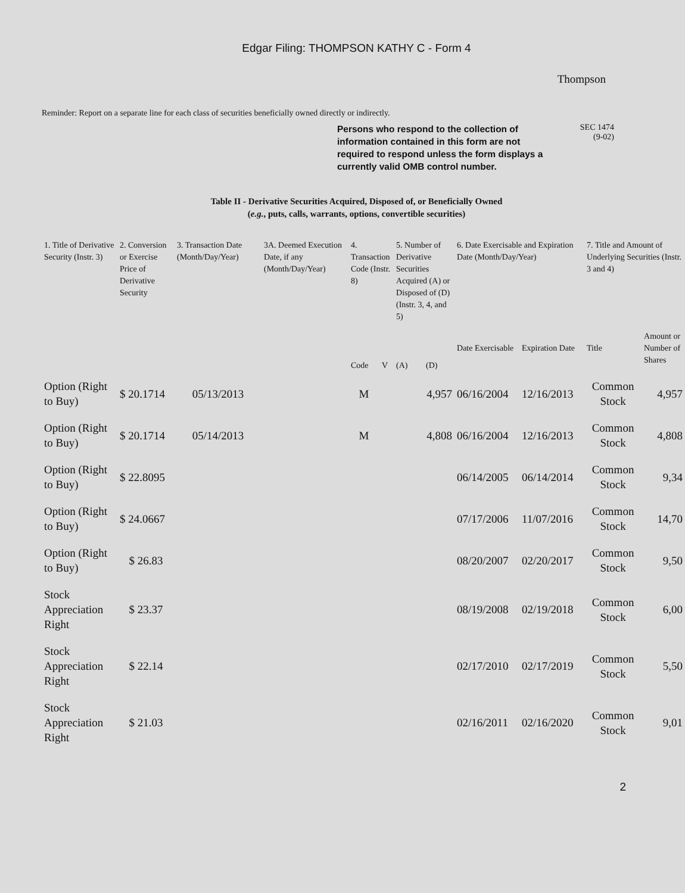Edgar Filing: THOMPSON KATHY C - Form 4
Thompson
Reminder: Report on a separate line for each class of securities beneficially owned directly or indirectly.
Persons who respond to the collection of information contained in this form are not required to respond unless the form displays a currently valid OMB control number.
SEC 1474
(9-02)
Table II - Derivative Securities Acquired, Disposed of, or Beneficially Owned
(e.g., puts, calls, warrants, options, convertible securities)
| 1. Title of Derivative Security (Instr. 3) | 2. Conversion or Exercise Price of Derivative Security | 3. Transaction Date (Month/Day/Year) | 3A. Deemed Execution Date, if any (Month/Day/Year) | 4. Transaction Code (Instr. 8) | | 5. Number of Derivative Securities Acquired (A) or Disposed of (D) (Instr. 3, 4, and 5) | | 6. Date Exercisable and Expiration Date (Month/Day/Year) | | 7. Title and Amount of Underlying Securities (Instr. 3 and 4) | |
| --- | --- | --- | --- | --- | --- | --- | --- | --- | --- | --- | --- |
| | | | | Code | V | (A) | (D) | Date Exercisable | Expiration Date | Title | Amount or Number of Shares |
| Option (Right to Buy) | $ 20.1714 | 05/13/2013 | | M | | | 4,957 | 06/16/2004 | 12/16/2013 | Common Stock | 4,957 |
| Option (Right to Buy) | $ 20.1714 | 05/14/2013 | | M | | | 4,808 | 06/16/2004 | 12/16/2013 | Common Stock | 4,808 |
| Option (Right to Buy) | $ 22.8095 | | | | | | | 06/14/2005 | 06/14/2014 | Common Stock | 9,34 |
| Option (Right to Buy) | $ 24.0667 | | | | | | | 07/17/2006 | 11/07/2016 | Common Stock | 14,70 |
| Option (Right to Buy) | $ 26.83 | | | | | | | 08/20/2007 | 02/20/2017 | Common Stock | 9,50 |
| Stock Appreciation Right | $ 23.37 | | | | | | | 08/19/2008 | 02/19/2018 | Common Stock | 6,00 |
| Stock Appreciation Right | $ 22.14 | | | | | | | 02/17/2010 | 02/17/2019 | Common Stock | 5,50 |
| Stock Appreciation Right | $ 21.03 | | | | | | | 02/16/2011 | 02/16/2020 | Common Stock | 9,01 |
2